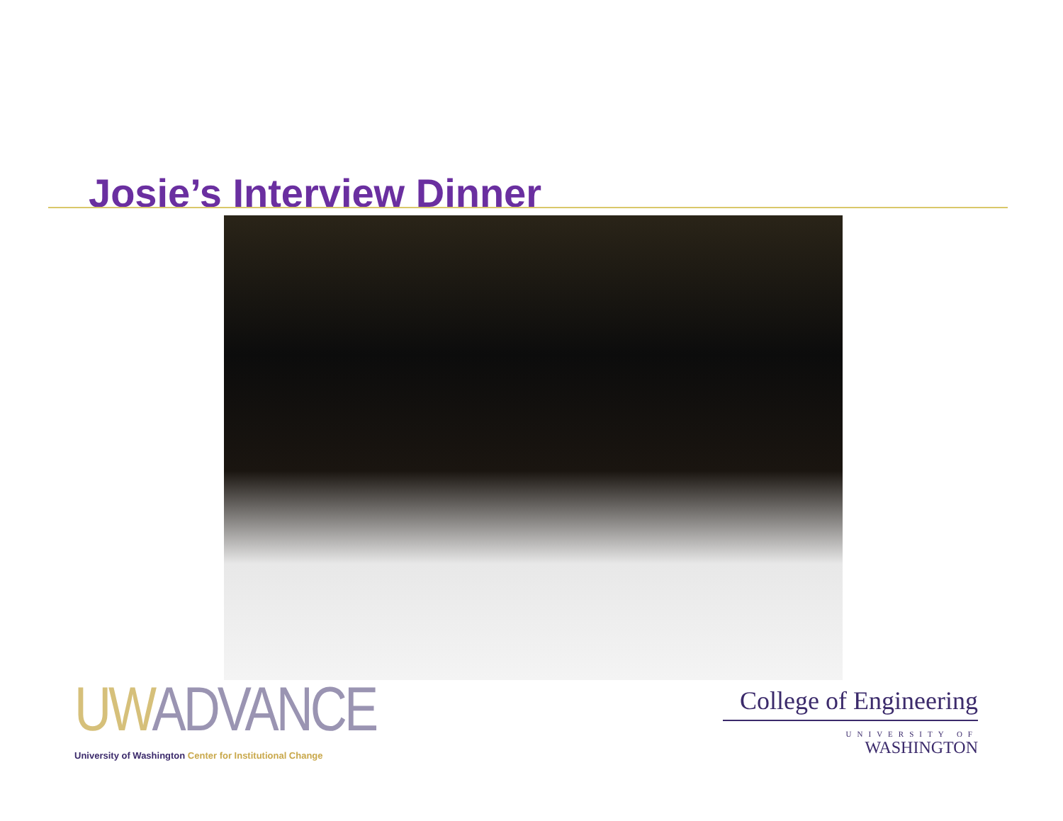Josie’s Interview Dinner
UW ADVANCE
University of Washington Center for Institutional Change
College of Engineering
UNIVERSITY OF
WASHINGTON